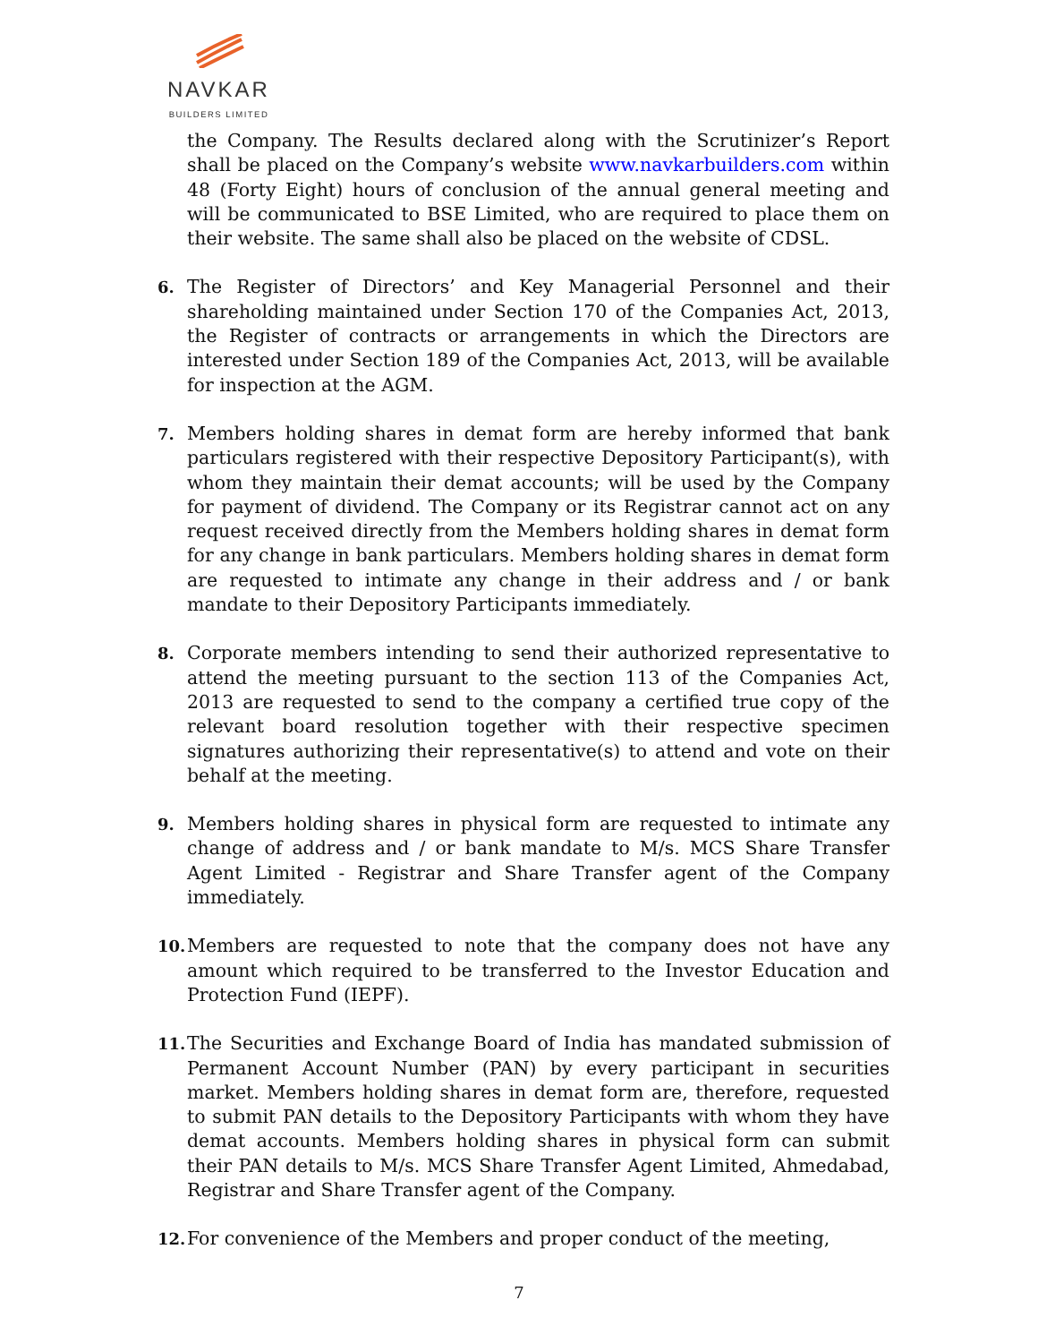NAVKAR
BUILDERS LIMITED
the Company. The Results declared along with the Scrutinizer’s Report shall be placed on the Company’s website www.navkarbuilders.com within 48 (Forty Eight) hours of conclusion of the annual general meeting and will be communicated to BSE Limited, who are required to place them on their website. The same shall also be placed on the website of CDSL.
6. The Register of Directors’ and Key Managerial Personnel and their shareholding maintained under Section 170 of the Companies Act, 2013, the Register of contracts or arrangements in which the Directors are interested under Section 189 of the Companies Act, 2013, will be available for inspection at the AGM.
7. Members holding shares in demat form are hereby informed that bank particulars registered with their respective Depository Participant(s), with whom they maintain their demat accounts; will be used by the Company for payment of dividend. The Company or its Registrar cannot act on any request received directly from the Members holding shares in demat form for any change in bank particulars. Members holding shares in demat form are requested to intimate any change in their address and / or bank mandate to their Depository Participants immediately.
8. Corporate members intending to send their authorized representative to attend the meeting pursuant to the section 113 of the Companies Act, 2013 are requested to send to the company a certified true copy of the relevant board resolution together with their respective specimen signatures authorizing their representative(s) to attend and vote on their behalf at the meeting.
9. Members holding shares in physical form are requested to intimate any change of address and / or bank mandate to M/s. MCS Share Transfer Agent Limited - Registrar and Share Transfer agent of the Company immediately.
10. Members are requested to note that the company does not have any amount which required to be transferred to the Investor Education and Protection Fund (IEPF).
11. The Securities and Exchange Board of India has mandated submission of Permanent Account Number (PAN) by every participant in securities market. Members holding shares in demat form are, therefore, requested to submit PAN details to the Depository Participants with whom they have demat accounts. Members holding shares in physical form can submit their PAN details to M/s. MCS Share Transfer Agent Limited, Ahmedabad, Registrar and Share Transfer agent of the Company.
12. For convenience of the Members and proper conduct of the meeting,
7